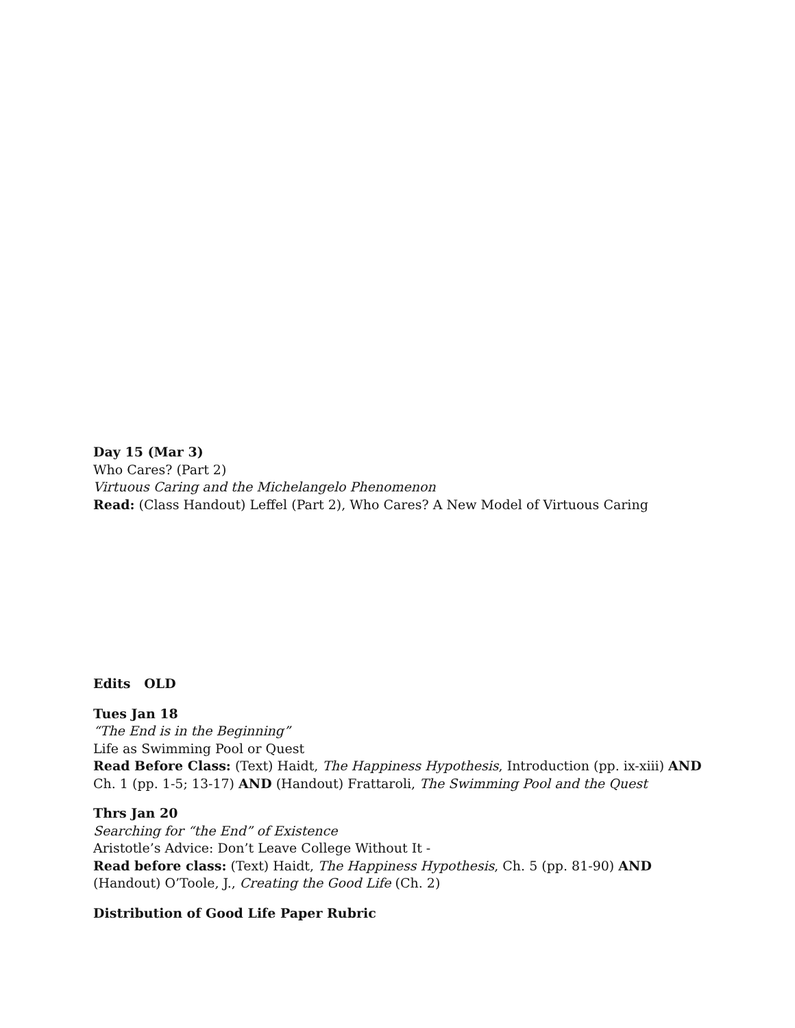Day 15 (Mar 3)
Who Cares? (Part 2)
Virtuous Caring and the Michelangelo Phenomenon
Read: (Class Handout) Leffel (Part 2), Who Cares? A New Model of Virtuous Caring
Edits OLD
Tues Jan 18
“The End is in the Beginning”
Life as Swimming Pool or Quest
Read Before Class: (Text) Haidt, The Happiness Hypothesis, Introduction (pp. ix-xiii) AND
Ch. 1 (pp. 1-5; 13-17) AND (Handout) Frattaroli, The Swimming Pool and the Quest
Thrs Jan 20
Searching for “the End” of Existence
Aristotle’s Advice: Don’t Leave College Without It -
Read before class: (Text) Haidt, The Happiness Hypothesis, Ch. 5 (pp. 81-90) AND
(Handout) O’Toole, J., Creating the Good Life (Ch. 2)
Distribution of Good Life Paper Rubric